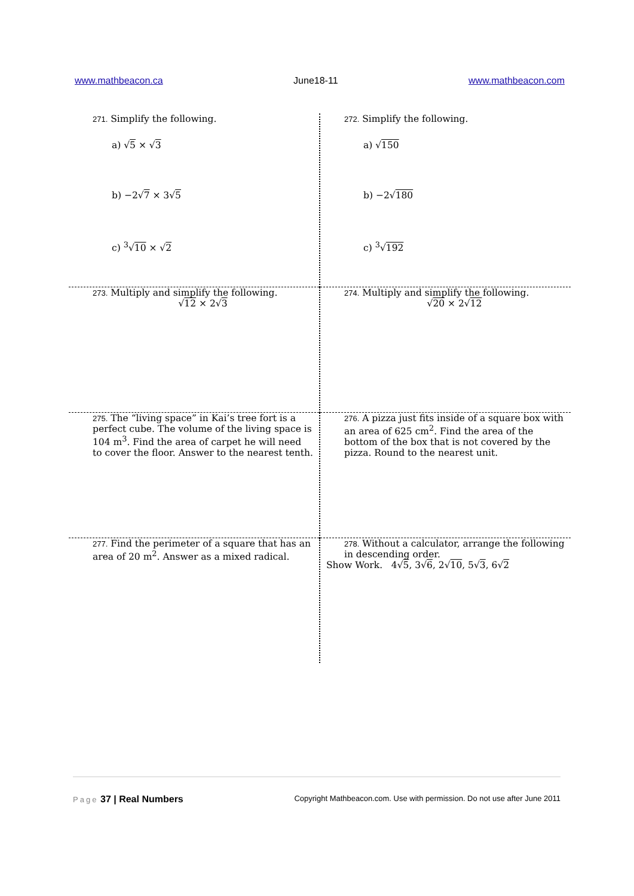www.mathbeacon.ca June18-11 www.mathbeacon.com
| 271. Simplify the following. a) √ 5 × √ 3 b) −2√ 7 × 3√ 5 c) <sup>3</sup>√ 10 × √ 2 | 272. Simplify the following. a) √ 150 b) −2√ 180 c) <sup>3</sup>√ 192 |
| 273. Multiply and simplify the following. √ 12 × 2√ 3 | 274. Multiply and simplify the following. √ 20 × 2√ 12 |
| 275. The “living space” in Kai’s tree fort is a perfect cube. The volume of the living space is 104 m<sup>3</sup>. Find the area of carpet he will need to cover the floor. Answer to the nearest tenth. | 276. A pizza just fits inside of a square box with an area of 625 cm<sup>2</sup>. Find the area of the bottom of the box that is not covered by the pizza. Round to the nearest unit. |
| 277. Find the perimeter of a square that has an area of 20 m<sup>2</sup>. Answer as a mixed radical. | 278. Without a calculator, arrange the following in descending order. Show Work. 4√ 5 , 3√ 6 , 2√ 10 , 5√ 3 , 6√ 2 |
Page 37 | Real Numbers Copyright Mathbeacon.com. Use with permission. Do not use after June 2011